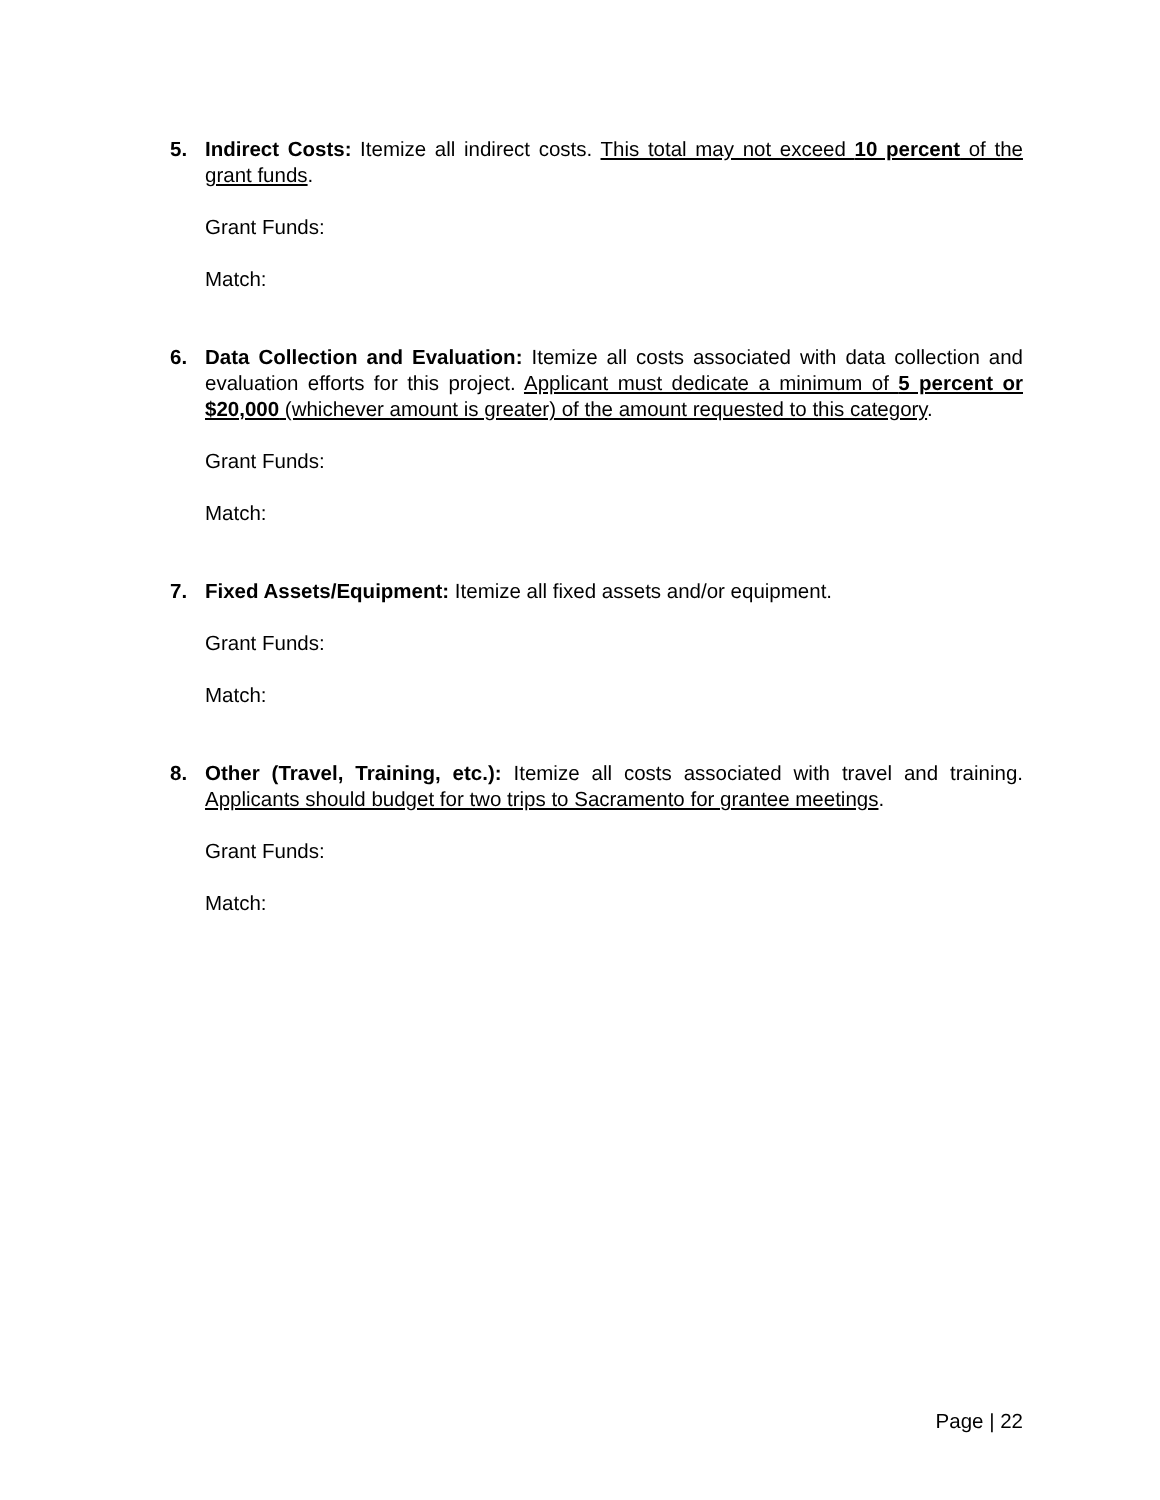5.
Indirect Costs: Itemize all indirect costs. This total may not exceed 10 percent of the grant funds.
Grant Funds:
Match:
6.
Data Collection and Evaluation: Itemize all costs associated with data collection and evaluation efforts for this project. Applicant must dedicate a minimum of 5 percent or $20,000 (whichever amount is greater) of the amount requested to this category.
Grant Funds:
Match:
7.
Fixed Assets/Equipment: Itemize all fixed assets and/or equipment.
Grant Funds:
Match:
8.
Other (Travel, Training, etc.): Itemize all costs associated with travel and training. Applicants should budget for two trips to Sacramento for grantee meetings.
Grant Funds:
Match:
Page | 22